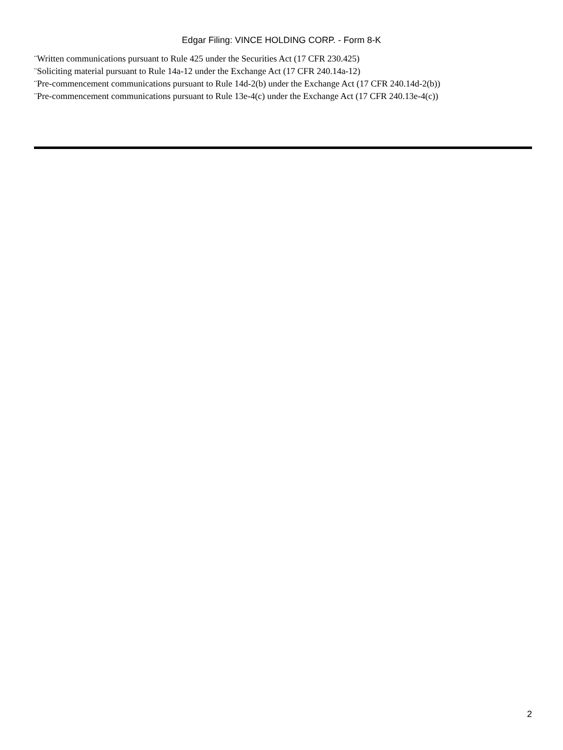Edgar Filing: VINCE HOLDING CORP. - Form 8-K
¨Written communications pursuant to Rule 425 under the Securities Act (17 CFR 230.425)
¨Soliciting material pursuant to Rule 14a-12 under the Exchange Act (17 CFR 240.14a-12)
¨Pre-commencement communications pursuant to Rule 14d-2(b) under the Exchange Act (17 CFR 240.14d-2(b))
¨Pre-commencement communications pursuant to Rule 13e-4(c) under the Exchange Act (17 CFR 240.13e-4(c))
2